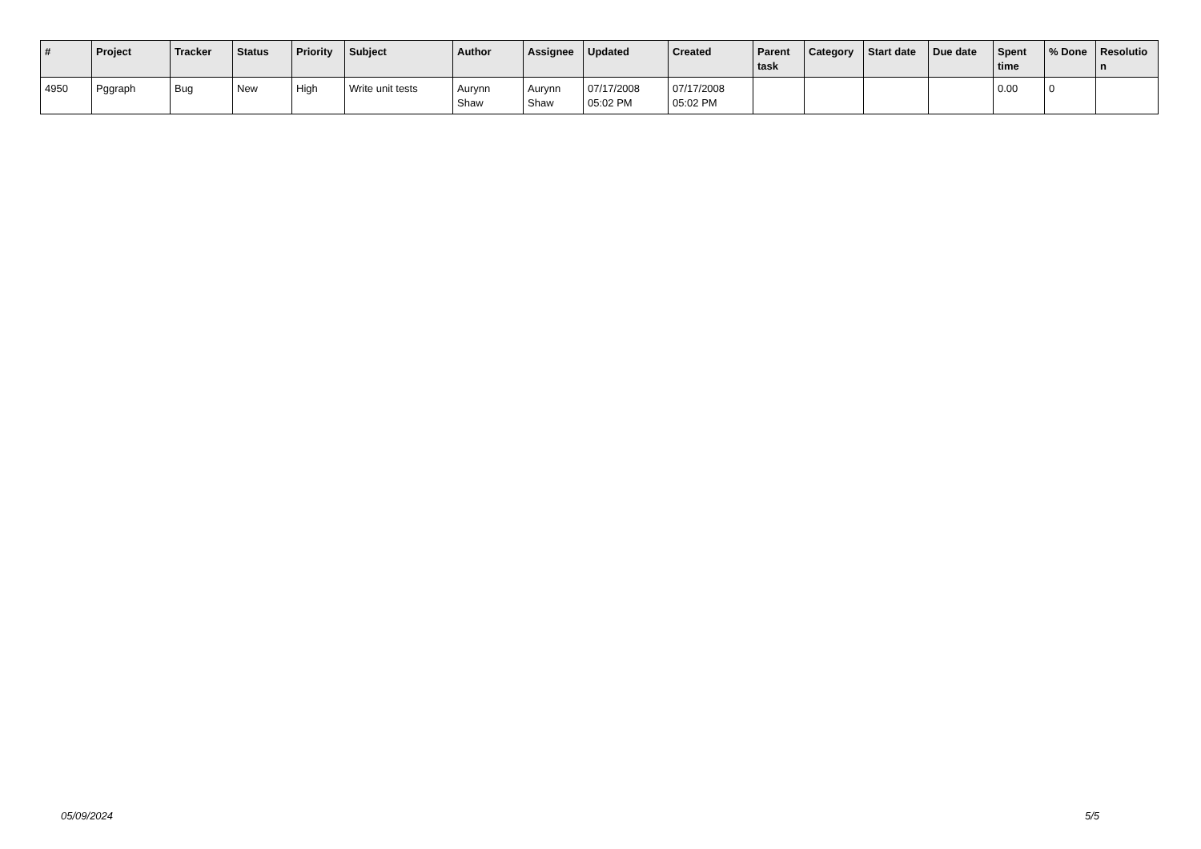| # | Project | Tracker | Status | Priority | Subject | Author | Assignee | Updated | Created | Parent task | Category | Start date | Due date | Spent time | % Done | Resolutio n |
| --- | --- | --- | --- | --- | --- | --- | --- | --- | --- | --- | --- | --- | --- | --- | --- | --- |
| 4950 | Pggraph | Bug | New | High | Write unit tests | Aurynn Shaw | Aurynn Shaw | 07/17/2008 05:02 PM | 07/17/2008 05:02 PM | | | | | 0.00 | 0 | |
05/09/2024 5/5